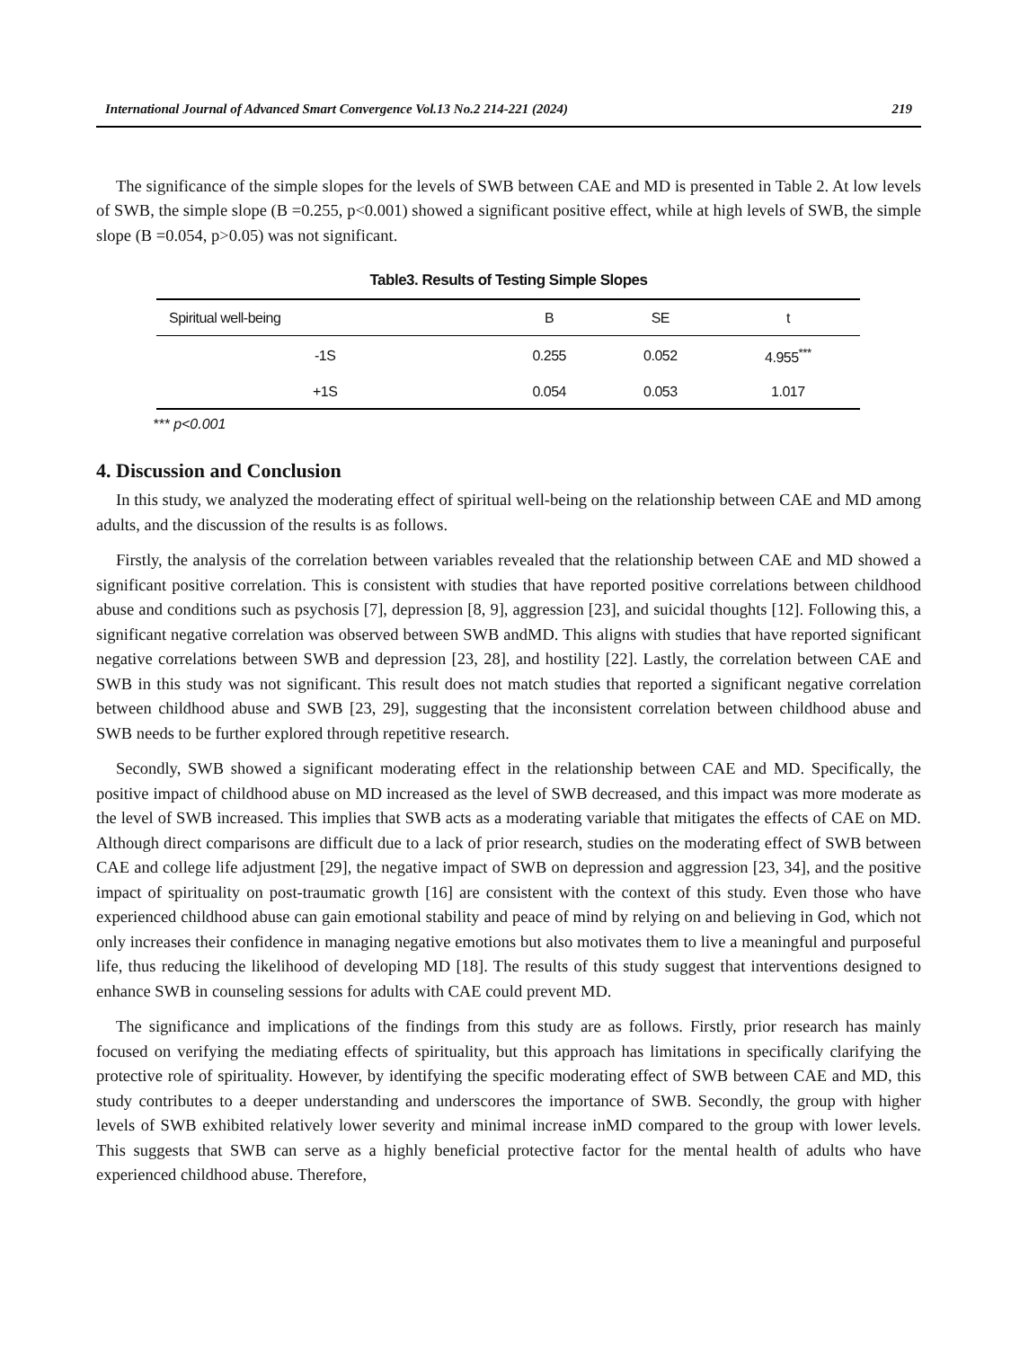International Journal of Advanced Smart Convergence Vol.13 No.2 214-221 (2024) 219
The significance of the simple slopes for the levels of SWB between CAE and MD is presented in Table 2. At low levels of SWB, the simple slope (B =0.255, p<0.001) showed a significant positive effect, while at high levels of SWB, the simple slope (B =0.054, p>0.05) was not significant.
Table3. Results of Testing Simple Slopes
| Spiritual well-being | B | SE | t |
| --- | --- | --- | --- |
| -1S | 0.255 | 0.052 | 4.955<sup>***</sup> |
| +1S | 0.054 | 0.053 | 1.017 |
*** p<0.001
4. Discussion and Conclusion
In this study, we analyzed the moderating effect of spiritual well-being on the relationship between CAE and MD among adults, and the discussion of the results is as follows.
Firstly, the analysis of the correlation between variables revealed that the relationship between CAE and MD showed a significant positive correlation. This is consistent with studies that have reported positive correlations between childhood abuse and conditions such as psychosis [7], depression [8, 9], aggression [23], and suicidal thoughts [12]. Following this, a significant negative correlation was observed between SWB andMD. This aligns with studies that have reported significant negative correlations between SWB and depression [23, 28], and hostility [22]. Lastly, the correlation between CAE and SWB in this study was not significant. This result does not match studies that reported a significant negative correlation between childhood abuse and SWB [23, 29], suggesting that the inconsistent correlation between childhood abuse and SWB needs to be further explored through repetitive research.
Secondly, SWB showed a significant moderating effect in the relationship between CAE and MD. Specifically, the positive impact of childhood abuse on MD increased as the level of SWB decreased, and this impact was more moderate as the level of SWB increased. This implies that SWB acts as a moderating variable that mitigates the effects of CAE on MD. Although direct comparisons are difficult due to a lack of prior research, studies on the moderating effect of SWB between CAE and college life adjustment [29], the negative impact of SWB on depression and aggression [23, 34], and the positive impact of spirituality on post-traumatic growth [16] are consistent with the context of this study. Even those who have experienced childhood abuse can gain emotional stability and peace of mind by relying on and believing in God, which not only increases their confidence in managing negative emotions but also motivates them to live a meaningful and purposeful life, thus reducing the likelihood of developing MD [18]. The results of this study suggest that interventions designed to enhance SWB in counseling sessions for adults with CAE could prevent MD.
The significance and implications of the findings from this study are as follows. Firstly, prior research has mainly focused on verifying the mediating effects of spirituality, but this approach has limitations in specifically clarifying the protective role of spirituality. However, by identifying the specific moderating effect of SWB between CAE and MD, this study contributes to a deeper understanding and underscores the importance of SWB. Secondly, the group with higher levels of SWB exhibited relatively lower severity and minimal increase inMD compared to the group with lower levels. This suggests that SWB can serve as a highly beneficial protective factor for the mental health of adults who have experienced childhood abuse. Therefore,